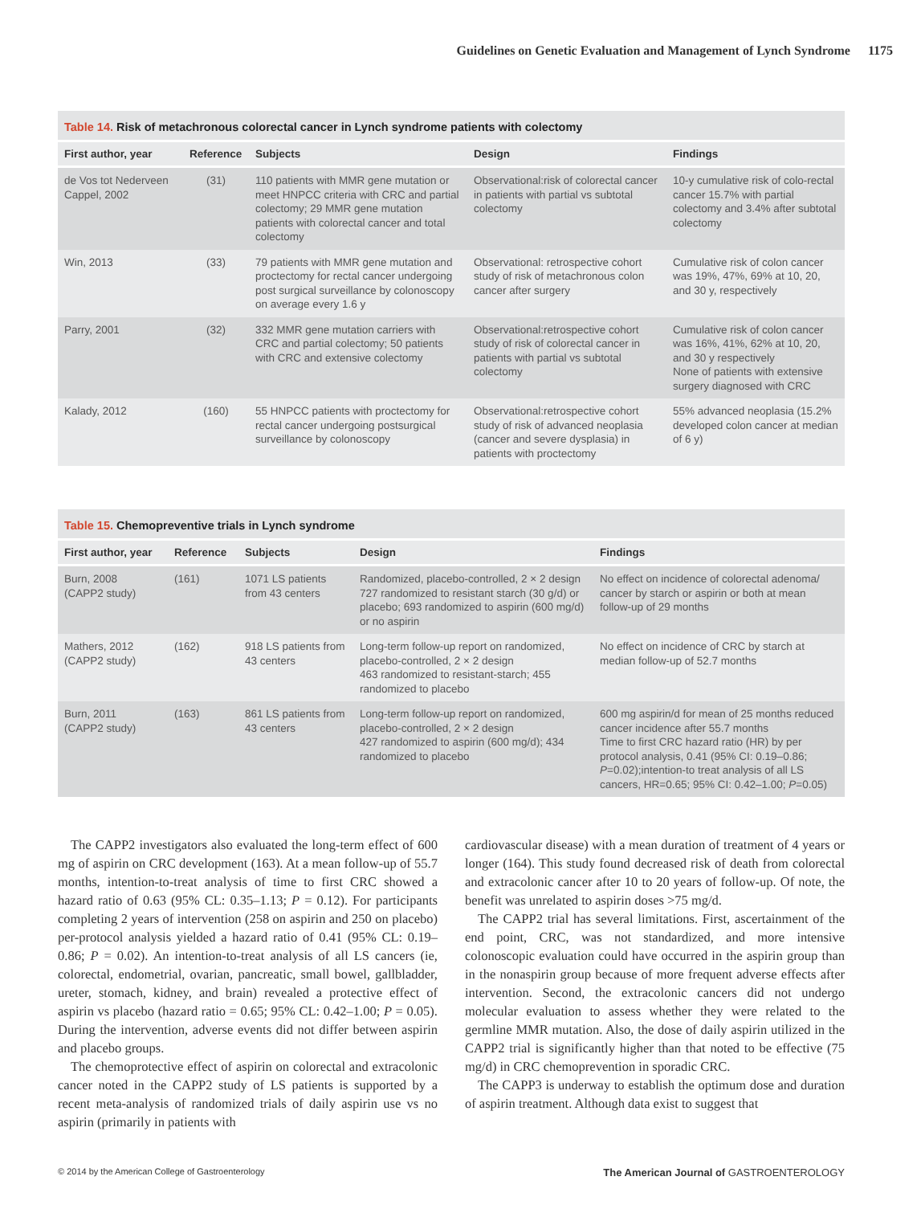Guidelines on Genetic Evaluation and Management of Lynch Syndrome 1175
Table 14. Risk of metachronous colorectal cancer in Lynch syndrome patients with colectomy
| First author, year | Reference | Subjects | Design | Findings |
| --- | --- | --- | --- | --- |
| de Vos tot Nederveen Cappel, 2002 | (31) | 110 patients with MMR gene mutation or meet HNPCC criteria with CRC and partial colectomy; 29 MMR gene mutation patients with colorectal cancer and total colectomy | Observational:risk of colorectal cancer in patients with partial vs subtotal colectomy | 10-y cumulative risk of colo-rectal cancer 15.7% with partial colectomy and 3.4% after subtotal colectomy |
| Win, 2013 | (33) | 79 patients with MMR gene mutation and proctectomy for rectal cancer undergoing post surgical surveillance by colonoscopy on average every 1.6 y | Observational: retrospective cohort study of risk of metachronous colon cancer after surgery | Cumulative risk of colon cancer was 19%, 47%, 69% at 10, 20, and 30 y, respectively |
| Parry, 2001 | (32) | 332 MMR gene mutation carriers with CRC and partial colectomy; 50 patients with CRC and extensive colectomy | Observational:retrospective cohort study of risk of colorectal cancer in patients with partial vs subtotal colectomy | Cumulative risk of colon cancer was 16%, 41%, 62% at 10, 20, and 30 y respectively None of patients with extensive surgery diagnosed with CRC |
| Kalady, 2012 | (160) | 55 HNPCC patients with proctectomy for rectal cancer undergoing postsurgical surveillance by colonoscopy | Observational:retrospective cohort study of risk of advanced neoplasia (cancer and severe dysplasia) in patients with proctectomy | 55% advanced neoplasia (15.2% developed colon cancer at median of 6 y) |
Table 15. Chemopreventive trials in Lynch syndrome
| First author, year | Reference | Subjects | Design | Findings |
| --- | --- | --- | --- | --- |
| Burn, 2008 (CAPP2 study) | (161) | 1071 LS patients from 43 centers | Randomized, placebo-controlled, 2 × 2 design 727 randomized to resistant starch (30 g/d) or placebo; 693 randomized to aspirin (600 mg/d) or no aspirin | No effect on incidence of colorectal adenoma/ cancer by starch or aspirin or both at mean follow-up of 29 months |
| Mathers, 2012 (CAPP2 study) | (162) | 918 LS patients from 43 centers | Long-term follow-up report on randomized, placebo-controlled, 2 × 2 design 463 randomized to resistant-starch; 455 randomized to placebo | No effect on incidence of CRC by starch at median follow-up of 52.7 months |
| Burn, 2011 (CAPP2 study) | (163) | 861 LS patients from 43 centers | Long-term follow-up report on randomized, placebo-controlled, 2 × 2 design 427 randomized to aspirin (600 mg/d); 434 randomized to placebo | 600 mg aspirin/d for mean of 25 months reduced cancer incidence after 55.7 months Time to first CRC hazard ratio (HR) by per protocol analysis, 0.41 (95% CI: 0.19–0.86; P =0.02);intention-to treat analysis of all LS cancers, HR=0.65; 95% CI: 0.42–1.00; P =0.05) |
The CAPP2 investigators also evaluated the long-term effect of 600 mg of aspirin on CRC development (163). At a mean follow-up of 55.7 months, intention-to-treat analysis of time to first CRC showed a hazard ratio of 0.63 (95% CL: 0.35–1.13; P = 0.12). For participants completing 2 years of intervention (258 on aspirin and 250 on placebo) per-protocol analysis yielded a hazard ratio of 0.41 (95% CL: 0.19–0.86; P = 0.02). An intention-to-treat analysis of all LS cancers (ie, colorectal, endometrial, ovarian, pancreatic, small bowel, gallbladder, ureter, stomach, kidney, and brain) revealed a protective effect of aspirin vs placebo (hazard ratio = 0.65; 95% CL: 0.42–1.00; P = 0.05). During the intervention, adverse events did not differ between aspirin and placebo groups.
The chemoprotective effect of aspirin on colorectal and extracolonic cancer noted in the CAPP2 study of LS patients is supported by a recent meta-analysis of randomized trials of daily aspirin use vs no aspirin (primarily in patients with
cardiovascular disease) with a mean duration of treatment of 4 years or longer (164). This study found decreased risk of death from colorectal and extracolonic cancer after 10 to 20 years of follow-up. Of note, the benefit was unrelated to aspirin doses >75 mg/d.
The CAPP2 trial has several limitations. First, ascertainment of the end point, CRC, was not standardized, and more intensive colonoscopic evaluation could have occurred in the aspirin group than in the nonaspirin group because of more frequent adverse effects after intervention. Second, the extracolonic cancers did not undergo molecular evaluation to assess whether they were related to the germline MMR mutation. Also, the dose of daily aspirin utilized in the CAPP2 trial is significantly higher than that noted to be effective (75 mg/d) in CRC chemoprevention in sporadic CRC.
The CAPP3 is underway to establish the optimum dose and duration of aspirin treatment. Although data exist to suggest that
© 2014 by the American College of Gastroenterology The American Journal of GASTROENTEROLOGY